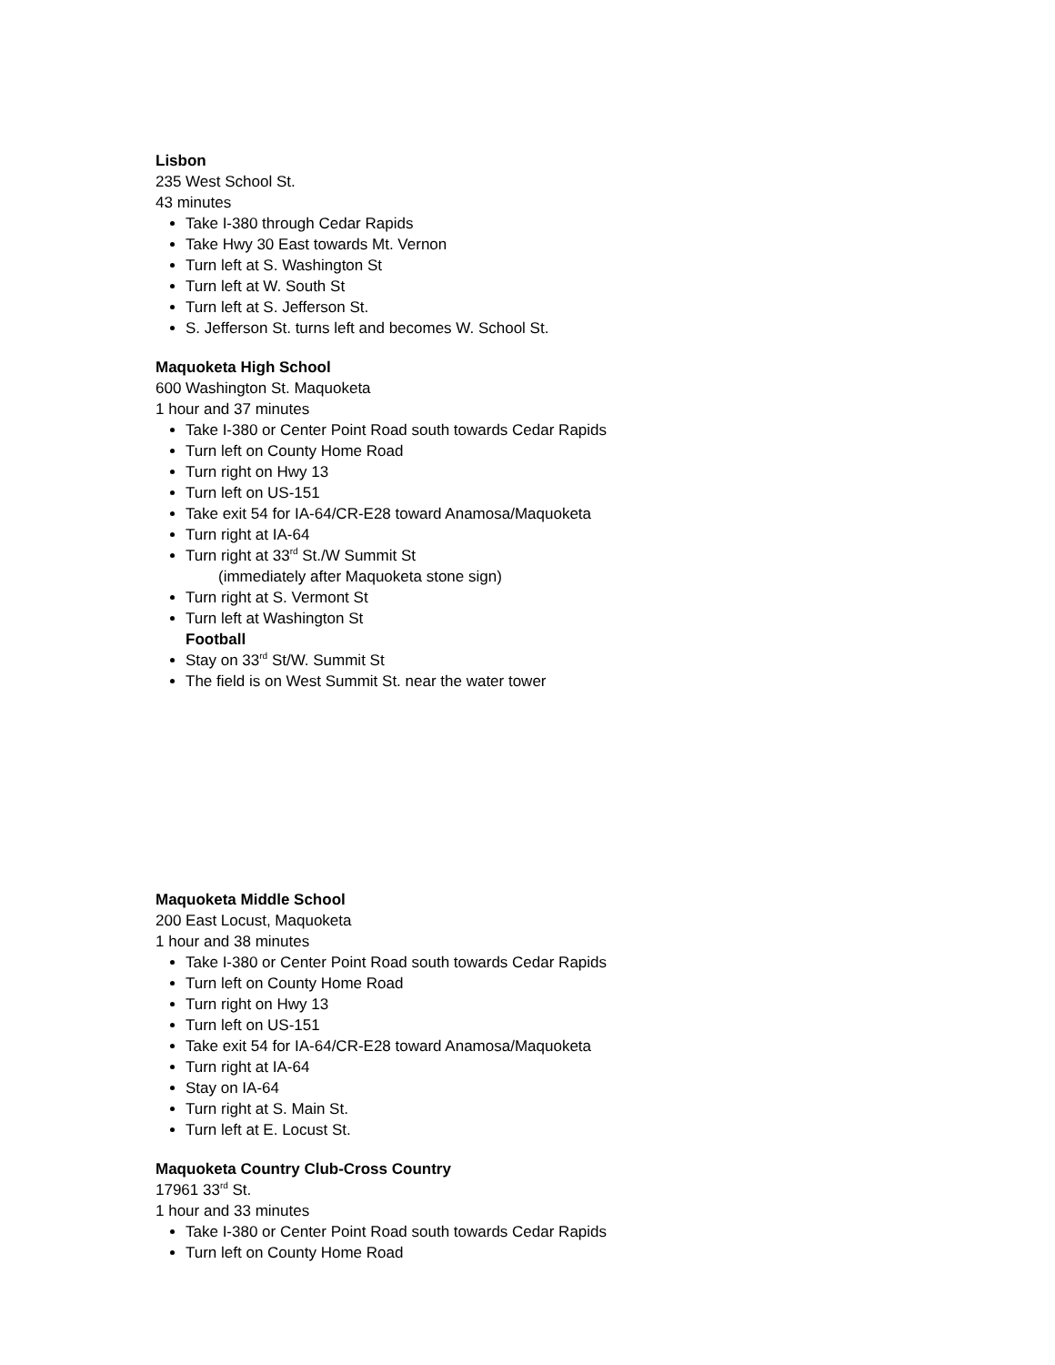Lisbon
235 West School St.
43 minutes
Take I-380 through Cedar Rapids
Take Hwy 30 East towards Mt. Vernon
Turn left at S. Washington St
Turn left at W. South St
Turn left at S. Jefferson St.
S. Jefferson St. turns left and becomes W. School St.
Maquoketa High School
600 Washington St. Maquoketa
1 hour and 37 minutes
Take I-380 or Center Point Road south towards Cedar Rapids
Turn left on County Home Road
Turn right on Hwy 13
Turn left on US-151
Take exit 54 for IA-64/CR-E28 toward Anamosa/Maquoketa
Turn right at IA-64
Turn right at 33<sup>rd</sup> St./W Summit St
(immediately after Maquoketa stone sign)
Turn right at S. Vermont St
Turn left at Washington St
Football
Stay on 33<sup>rd</sup> St/W. Summit St
The field is on West Summit St. near the water tower
Maquoketa Middle School
200 East Locust, Maquoketa
1 hour and 38 minutes
Take I-380 or Center Point Road south towards Cedar Rapids
Turn left on County Home Road
Turn right on Hwy 13
Turn left on US-151
Take exit 54 for IA-64/CR-E28 toward Anamosa/Maquoketa
Turn right at IA-64
Stay on IA-64
Turn right at S. Main St.
Turn left at E. Locust St.
Maquoketa Country Club-Cross Country
17961 33<sup>rd</sup> St.
1 hour and 33 minutes
Take I-380 or Center Point Road south towards Cedar Rapids
Turn left on County Home Road